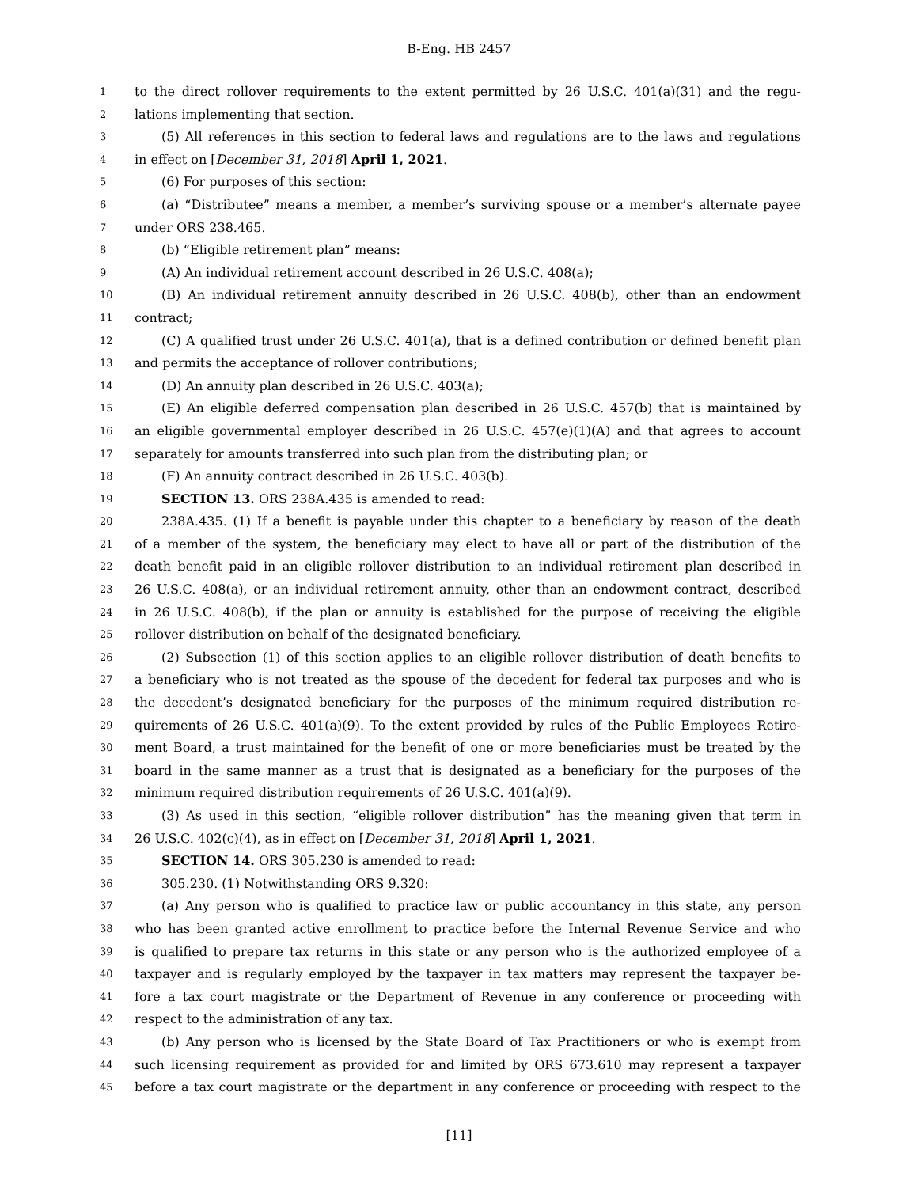B-Eng. HB 2457
1 to the direct rollover requirements to the extent permitted by 26 U.S.C. 401(a)(31) and the regu-
2 lations implementing that section.
3 (5) All references in this section to federal laws and regulations are to the laws and regulations
4 in effect on [December 31, 2018] April 1, 2021.
5 (6) For purposes of this section:
6 (a) “Distributee” means a member, a member’s surviving spouse or a member’s alternate payee
7 under ORS 238.465.
8 (b) “Eligible retirement plan” means:
9 (A) An individual retirement account described in 26 U.S.C. 408(a);
10 (B) An individual retirement annuity described in 26 U.S.C. 408(b), other than an endowment
11 contract;
12 (C) A qualified trust under 26 U.S.C. 401(a), that is a defined contribution or defined benefit plan
13 and permits the acceptance of rollover contributions;
14 (D) An annuity plan described in 26 U.S.C. 403(a);
15 (E) An eligible deferred compensation plan described in 26 U.S.C. 457(b) that is maintained by
16 an eligible governmental employer described in 26 U.S.C. 457(e)(1)(A) and that agrees to account
17 separately for amounts transferred into such plan from the distributing plan; or
18 (F) An annuity contract described in 26 U.S.C. 403(b).
19 SECTION 13. ORS 238A.435 is amended to read:
20 238A.435. (1) If a benefit is payable under this chapter to a beneficiary by reason of the death
21 of a member of the system, the beneficiary may elect to have all or part of the distribution of the
22 death benefit paid in an eligible rollover distribution to an individual retirement plan described in
23 26 U.S.C. 408(a), or an individual retirement annuity, other than an endowment contract, described
24 in 26 U.S.C. 408(b), if the plan or annuity is established for the purpose of receiving the eligible
25 rollover distribution on behalf of the designated beneficiary.
26 (2) Subsection (1) of this section applies to an eligible rollover distribution of death benefits to
27 a beneficiary who is not treated as the spouse of the decedent for federal tax purposes and who is
28 the decedent’s designated beneficiary for the purposes of the minimum required distribution re-
29 quirements of 26 U.S.C. 401(a)(9). To the extent provided by rules of the Public Employees Retire-
30 ment Board, a trust maintained for the benefit of one or more beneficiaries must be treated by the
31 board in the same manner as a trust that is designated as a beneficiary for the purposes of the
32 minimum required distribution requirements of 26 U.S.C. 401(a)(9).
33 (3) As used in this section, “eligible rollover distribution” has the meaning given that term in
34 26 U.S.C. 402(c)(4), as in effect on [December 31, 2018] April 1, 2021.
35 SECTION 14. ORS 305.230 is amended to read:
36 305.230. (1) Notwithstanding ORS 9.320:
37 (a) Any person who is qualified to practice law or public accountancy in this state, any person
38 who has been granted active enrollment to practice before the Internal Revenue Service and who
39 is qualified to prepare tax returns in this state or any person who is the authorized employee of a
40 taxpayer and is regularly employed by the taxpayer in tax matters may represent the taxpayer be-
41 fore a tax court magistrate or the Department of Revenue in any conference or proceeding with
42 respect to the administration of any tax.
43 (b) Any person who is licensed by the State Board of Tax Practitioners or who is exempt from
44 such licensing requirement as provided for and limited by ORS 673.610 may represent a taxpayer
45 before a tax court magistrate or the department in any conference or proceeding with respect to the
[11]